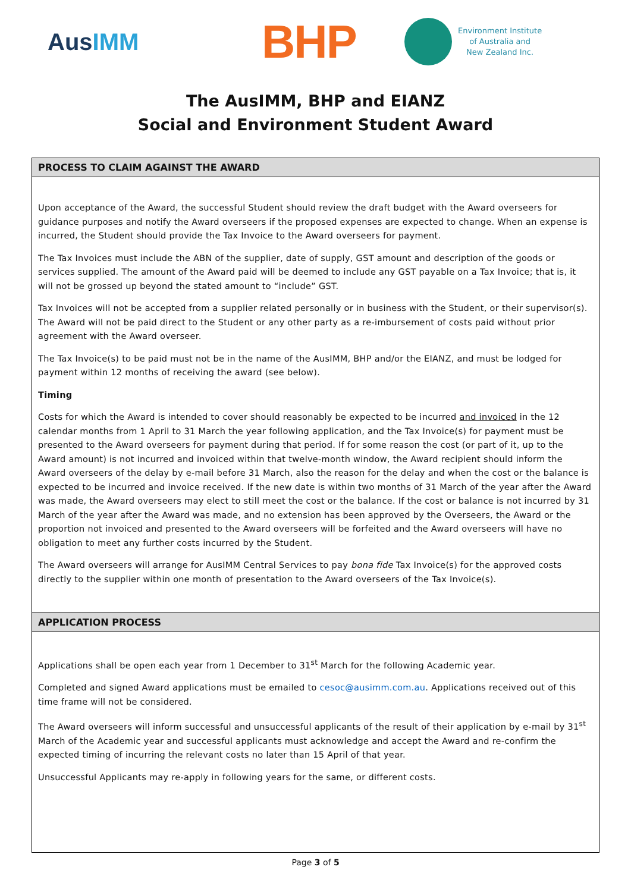AusIMM
BHP
Environment Institute
of Australia and
New Zealand Inc.
The AusIMM, BHP and EIANZ
Social and Environment Student Award
PROCESS TO CLAIM AGAINST THE AWARD
Upon acceptance of the Award, the successful Student should review the draft budget with the Award overseers for guidance purposes and notify the Award overseers if the proposed expenses are expected to change. When an expense is incurred, the Student should provide the Tax Invoice to the Award overseers for payment.
The Tax Invoices must include the ABN of the supplier, date of supply, GST amount and description of the goods or services supplied. The amount of the Award paid will be deemed to include any GST payable on a Tax Invoice; that is, it will not be grossed up beyond the stated amount to “include” GST.
Tax Invoices will not be accepted from a supplier related personally or in business with the Student, or their supervisor(s). The Award will not be paid direct to the Student or any other party as a re-imbursement of costs paid without prior agreement with the Award overseer.
The Tax Invoice(s) to be paid must not be in the name of the AusIMM, BHP and/or the EIANZ, and must be lodged for payment within 12 months of receiving the award (see below).
Timing
Costs for which the Award is intended to cover should reasonably be expected to be incurred and invoiced in the 12 calendar months from 1 April to 31 March the year following application, and the Tax Invoice(s) for payment must be presented to the Award overseers for payment during that period. If for some reason the cost (or part of it, up to the Award amount) is not incurred and invoiced within that twelve-month window, the Award recipient should inform the Award overseers of the delay by e-mail before 31 March, also the reason for the delay and when the cost or the balance is expected to be incurred and invoice received. If the new date is within two months of 31 March of the year after the Award was made, the Award overseers may elect to still meet the cost or the balance. If the cost or balance is not incurred by 31 March of the year after the Award was made, and no extension has been approved by the Overseers, the Award or the proportion not invoiced and presented to the Award overseers will be forfeited and the Award overseers will have no obligation to meet any further costs incurred by the Student.
The Award overseers will arrange for AusIMM Central Services to pay bona fide Tax Invoice(s) for the approved costs directly to the supplier within one month of presentation to the Award overseers of the Tax Invoice(s).
APPLICATION PROCESS
Applications shall be open each year from 1 December to 31<sup>st</sup> March for the following Academic year.
Completed and signed Award applications must be emailed to cesoc@ausimm.com.au. Applications received out of this time frame will not be considered.
The Award overseers will inform successful and unsuccessful applicants of the result of their application by e-mail by 31<sup>st</sup> March of the Academic year and successful applicants must acknowledge and accept the Award and re-confirm the expected timing of incurring the relevant costs no later than 15 April of that year.
Unsuccessful Applicants may re-apply in following years for the same, or different costs.
Page 3 of 5